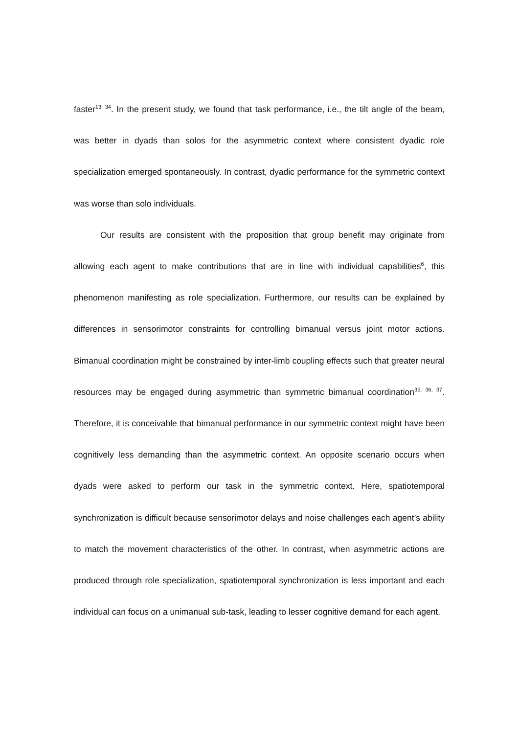faster<sup>13, 34</sup>. In the present study, we found that task performance, i.e., the tilt angle of the beam, was better in dyads than solos for the asymmetric context where consistent dyadic role specialization emerged spontaneously. In contrast, dyadic performance for the symmetric context was worse than solo individuals.
Our results are consistent with the proposition that group benefit may originate from allowing each agent to make contributions that are in line with individual capabilities<sup>6</sup>, this phenomenon manifesting as role specialization. Furthermore, our results can be explained by differences in sensorimotor constraints for controlling bimanual versus joint motor actions. Bimanual coordination might be constrained by inter-limb coupling effects such that greater neural resources may be engaged during asymmetric than symmetric bimanual coordination<sup>35, 36, 37</sup>. Therefore, it is conceivable that bimanual performance in our symmetric context might have been cognitively less demanding than the asymmetric context. An opposite scenario occurs when dyads were asked to perform our task in the symmetric context. Here, spatiotemporal synchronization is difficult because sensorimotor delays and noise challenges each agent’s ability to match the movement characteristics of the other. In contrast, when asymmetric actions are produced through role specialization, spatiotemporal synchronization is less important and each individual can focus on a unimanual sub-task, leading to lesser cognitive demand for each agent.